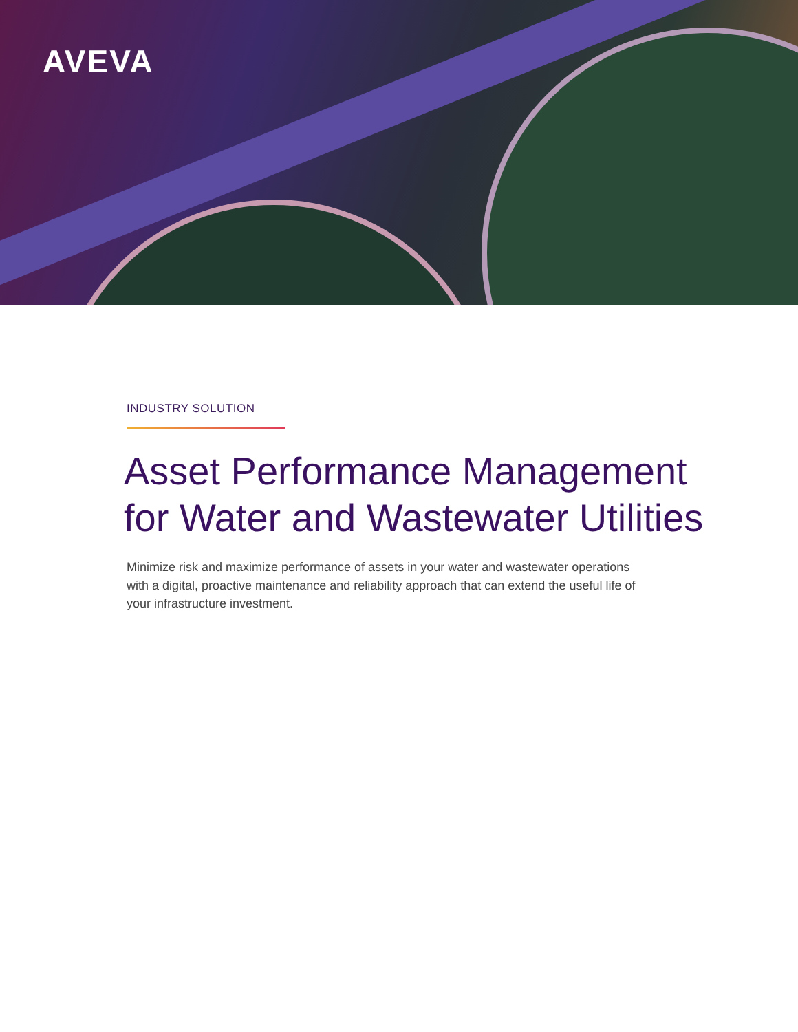AVEVA
INDUSTRY SOLUTION
Asset Performance Management
for Water and Wastewater Utilities
Minimize risk and maximize performance of assets in your water and wastewater operations with a digital, proactive maintenance and reliability approach that can extend the useful life of your infrastructure investment.